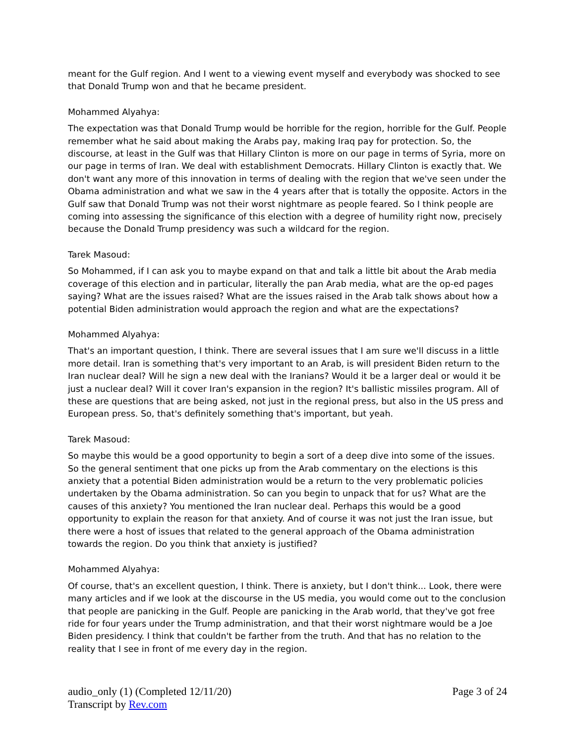meant for the Gulf region. And I went to a viewing event myself and everybody was shocked to see that Donald Trump won and that he became president.
Mohammed Alyahya:
The expectation was that Donald Trump would be horrible for the region, horrible for the Gulf. People remember what he said about making the Arabs pay, making Iraq pay for protection. So, the discourse, at least in the Gulf was that Hillary Clinton is more on our page in terms of Syria, more on our page in terms of Iran. We deal with establishment Democrats. Hillary Clinton is exactly that. We don't want any more of this innovation in terms of dealing with the region that we've seen under the Obama administration and what we saw in the 4 years after that is totally the opposite. Actors in the Gulf saw that Donald Trump was not their worst nightmare as people feared. So I think people are coming into assessing the significance of this election with a degree of humility right now, precisely because the Donald Trump presidency was such a wildcard for the region.
Tarek Masoud:
So Mohammed, if I can ask you to maybe expand on that and talk a little bit about the Arab media coverage of this election and in particular, literally the pan Arab media, what are the op-ed pages saying? What are the issues raised? What are the issues raised in the Arab talk shows about how a potential Biden administration would approach the region and what are the expectations?
Mohammed Alyahya:
That's an important question, I think. There are several issues that I am sure we'll discuss in a little more detail. Iran is something that's very important to an Arab, is will president Biden return to the Iran nuclear deal? Will he sign a new deal with the Iranians? Would it be a larger deal or would it be just a nuclear deal? Will it cover Iran's expansion in the region? It's ballistic missiles program. All of these are questions that are being asked, not just in the regional press, but also in the US press and European press. So, that's definitely something that's important, but yeah.
Tarek Masoud:
So maybe this would be a good opportunity to begin a sort of a deep dive into some of the issues. So the general sentiment that one picks up from the Arab commentary on the elections is this anxiety that a potential Biden administration would be a return to the very problematic policies undertaken by the Obama administration. So can you begin to unpack that for us? What are the causes of this anxiety? You mentioned the Iran nuclear deal. Perhaps this would be a good opportunity to explain the reason for that anxiety. And of course it was not just the Iran issue, but there were a host of issues that related to the general approach of the Obama administration towards the region. Do you think that anxiety is justified?
Mohammed Alyahya:
Of course, that's an excellent question, I think. There is anxiety, but I don't think... Look, there were many articles and if we look at the discourse in the US media, you would come out to the conclusion that people are panicking in the Gulf. People are panicking in the Arab world, that they've got free ride for four years under the Trump administration, and that their worst nightmare would be a Joe Biden presidency. I think that couldn't be farther from the truth. And that has no relation to the reality that I see in front of me every day in the region.
audio_only (1) (Completed 12/11/20) Page 3 of 24
Transcript by Rev.com